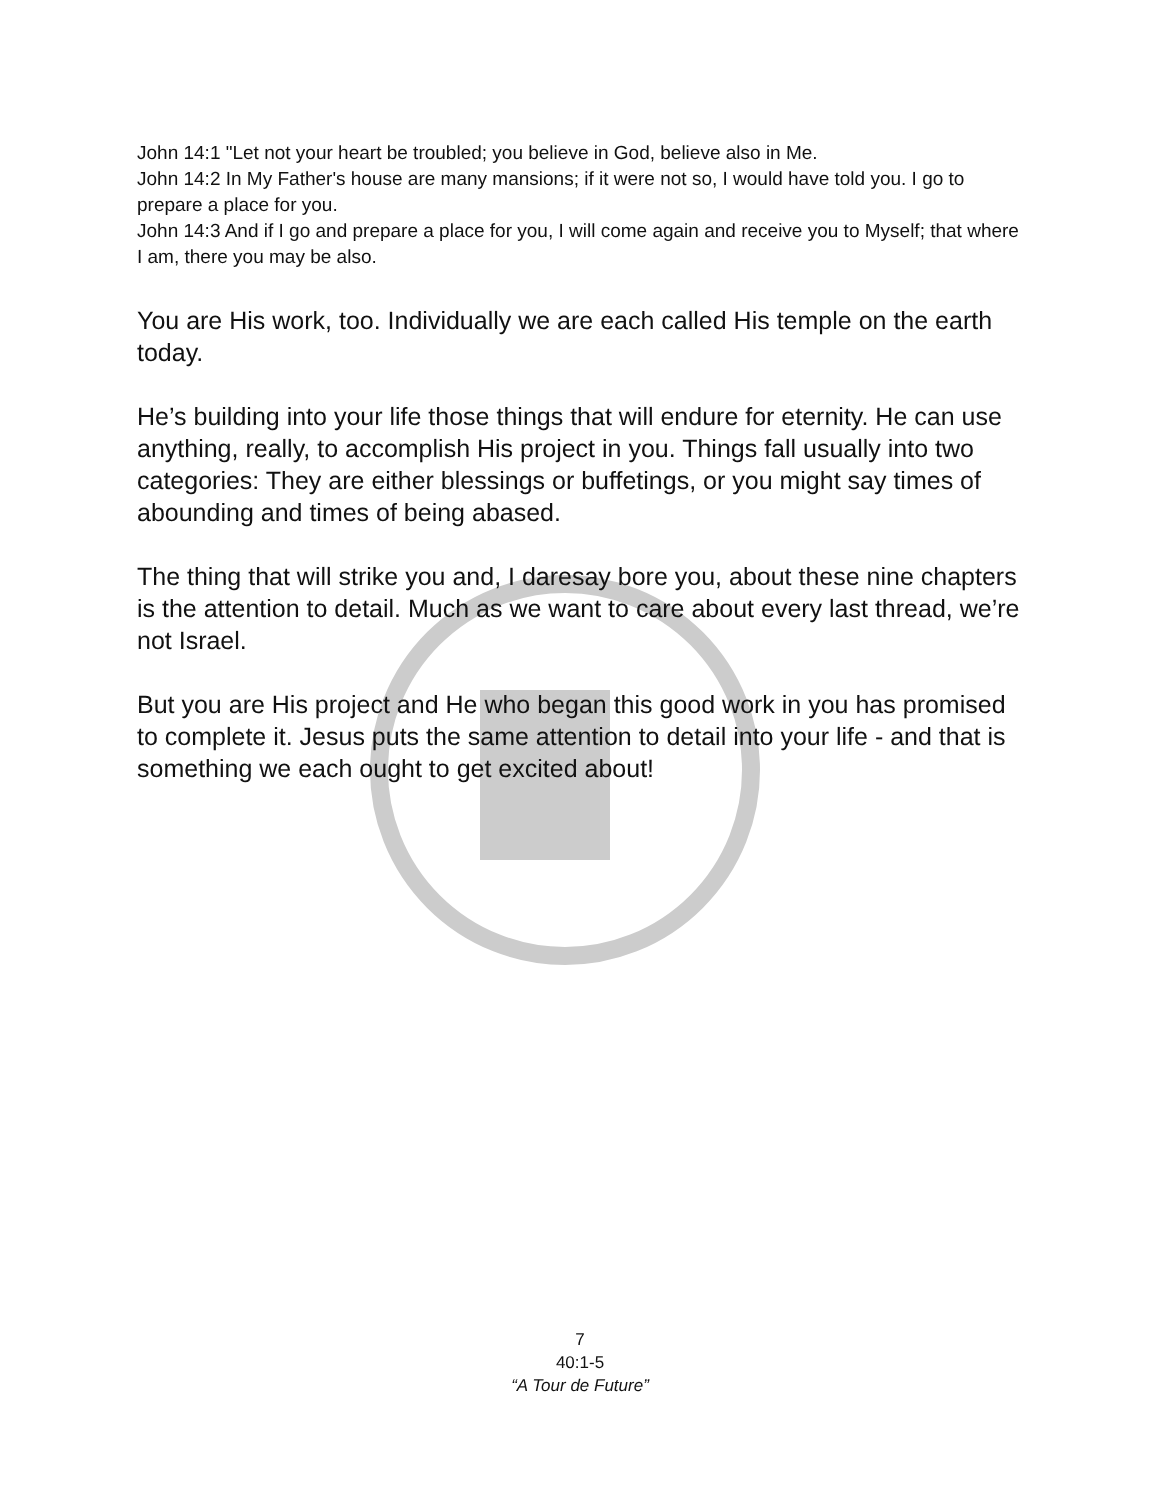John 14:1 "Let not your heart be troubled; you believe in God, believe also in Me.
John 14:2 In My Father's house are many mansions; if it were not so, I would have told you. I go to prepare a place for you.
John 14:3 And if I go and prepare a place for you, I will come again and receive you to Myself; that where I am, there you may be also.
You are His work, too. Individually we are each called His temple on the earth today.
He’s building into your life those things that will endure for eternity. He can use anything, really, to accomplish His project in you. Things fall usually into two categories: They are either blessings or buffetings, or you might say times of abounding and times of being abased.
The thing that will strike you and, I daresay bore you, about these nine chapters is the attention to detail. Much as we want to care about every last thread, we’re not Israel.
But you are His project and He who began this good work in you has promised to complete it. Jesus puts the same attention to detail into your life - and that is something we each ought to get excited about!
7
40:1-5
“A Tour de Future”